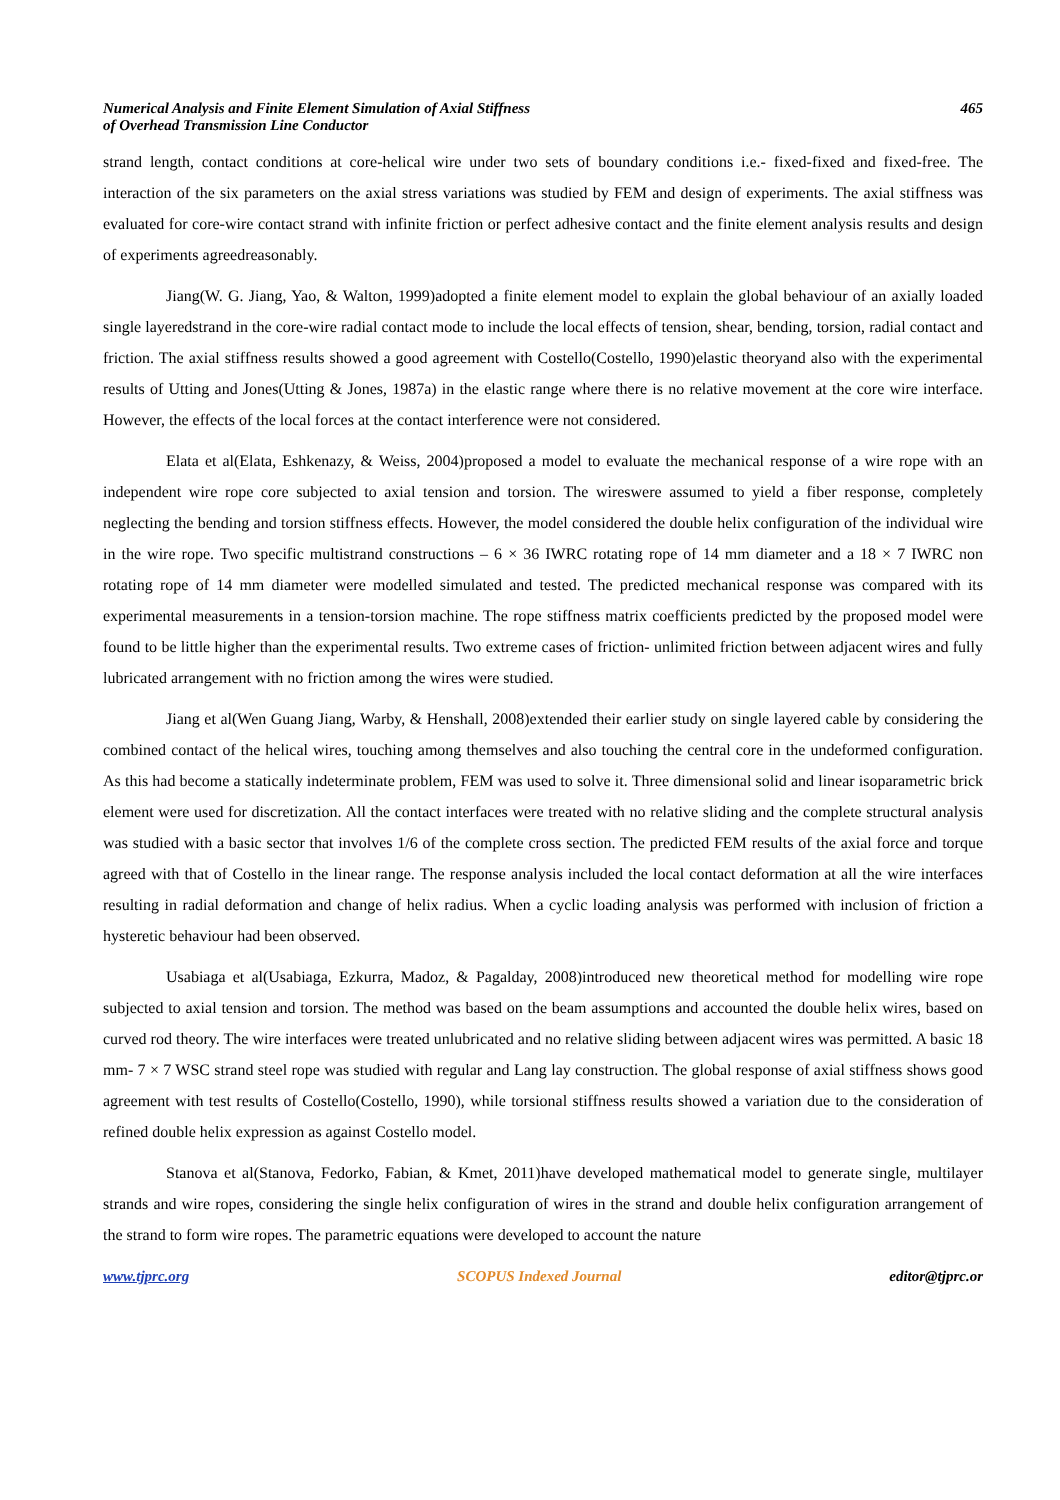Numerical Analysis and Finite Element Simulation of Axial Stiffness
of Overhead Transmission Line Conductor
465
strand length, contact conditions at core-helical wire under two sets of boundary conditions i.e.- fixed-fixed and fixed-free. The interaction of the six parameters on the axial stress variations was studied by FEM and design of experiments. The axial stiffness was evaluated for core-wire contact strand with infinite friction or perfect adhesive contact and the finite element analysis results and design of experiments agreedreasonably.
Jiang(W. G. Jiang, Yao, & Walton, 1999)adopted a finite element model to explain the global behaviour of an axially loaded single layeredstrand in the core-wire radial contact mode to include the local effects of tension, shear, bending, torsion, radial contact and friction. The axial stiffness results showed a good agreement with Costello(Costello, 1990)elastic theoryand also with the experimental results of Utting and Jones(Utting & Jones, 1987a) in the elastic range where there is no relative movement at the core wire interface. However, the effects of the local forces at the contact interference were not considered.
Elata et al(Elata, Eshkenazy, & Weiss, 2004)proposed a model to evaluate the mechanical response of a wire rope with an independent wire rope core subjected to axial tension and torsion. The wireswere assumed to yield a fiber response, completely neglecting the bending and torsion stiffness effects. However, the model considered the double helix configuration of the individual wire in the wire rope. Two specific multistrand constructions – 6 × 36 IWRC rotating rope of 14 mm diameter and a 18 × 7 IWRC non rotating rope of 14 mm diameter were modelled simulated and tested. The predicted mechanical response was compared with its experimental measurements in a tension-torsion machine. The rope stiffness matrix coefficients predicted by the proposed model were found to be little higher than the experimental results. Two extreme cases of friction- unlimited friction between adjacent wires and fully lubricated arrangement with no friction among the wires were studied.
Jiang et al(Wen Guang Jiang, Warby, & Henshall, 2008)extended their earlier study on single layered cable by considering the combined contact of the helical wires, touching among themselves and also touching the central core in the undeformed configuration. As this had become a statically indeterminate problem, FEM was used to solve it. Three dimensional solid and linear isoparametric brick element were used for discretization. All the contact interfaces were treated with no relative sliding and the complete structural analysis was studied with a basic sector that involves 1/6 of the complete cross section. The predicted FEM results of the axial force and torque agreed with that of Costello in the linear range. The response analysis included the local contact deformation at all the wire interfaces resulting in radial deformation and change of helix radius. When a cyclic loading analysis was performed with inclusion of friction a hysteretic behaviour had been observed.
Usabiaga et al(Usabiaga, Ezkurra, Madoz, & Pagalday, 2008)introduced new theoretical method for modelling wire rope subjected to axial tension and torsion. The method was based on the beam assumptions and accounted the double helix wires, based on curved rod theory. The wire interfaces were treated unlubricated and no relative sliding between adjacent wires was permitted. A basic 18 mm- 7 × 7 WSC strand steel rope was studied with regular and Lang lay construction. The global response of axial stiffness shows good agreement with test results of Costello(Costello, 1990), while torsional stiffness results showed a variation due to the consideration of refined double helix expression as against Costello model.
Stanova et al(Stanova, Fedorko, Fabian, & Kmet, 2011)have developed mathematical model to generate single, multilayer strands and wire ropes, considering the single helix configuration of wires in the strand and double helix configuration arrangement of the strand to form wire ropes. The parametric equations were developed to account the nature
www.tjprc.org SCOPUS Indexed Journal editor@tjprc.or